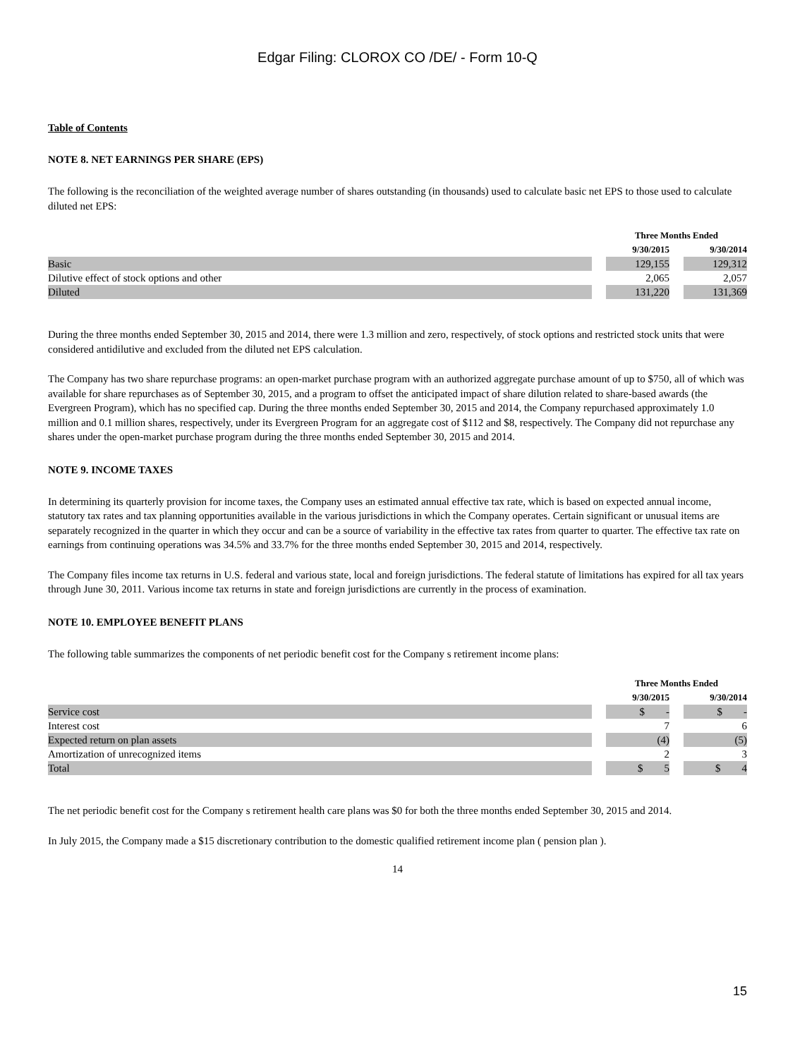Edgar Filing: CLOROX CO /DE/ - Form 10-Q
Table of Contents
NOTE 8. NET EARNINGS PER SHARE (EPS)
The following is the reconciliation of the weighted average number of shares outstanding (in thousands) used to calculate basic net EPS to those used to calculate diluted net EPS:
| | | Three Months Ended | | |
| --- | --- | --- | --- | --- |
| | | 9/30/2015 | | 9/30/2014 |
| Basic | | 129,155 | | 129,312 |
| Dilutive effect of stock options and other | | 2,065 | | 2,057 |
| Diluted | | 131,220 | | 131,369 |
During the three months ended September 30, 2015 and 2014, there were 1.3 million and zero, respectively, of stock options and restricted stock units that were considered antidilutive and excluded from the diluted net EPS calculation.
The Company has two share repurchase programs: an open-market purchase program with an authorized aggregate purchase amount of up to $750, all of which was available for share repurchases as of September 30, 2015, and a program to offset the anticipated impact of share dilution related to share-based awards (the Evergreen Program), which has no specified cap. During the three months ended September 30, 2015 and 2014, the Company repurchased approximately 1.0 million and 0.1 million shares, respectively, under its Evergreen Program for an aggregate cost of $112 and $8, respectively. The Company did not repurchase any shares under the open-market purchase program during the three months ended September 30, 2015 and 2014.
NOTE 9. INCOME TAXES
In determining its quarterly provision for income taxes, the Company uses an estimated annual effective tax rate, which is based on expected annual income, statutory tax rates and tax planning opportunities available in the various jurisdictions in which the Company operates. Certain significant or unusual items are separately recognized in the quarter in which they occur and can be a source of variability in the effective tax rates from quarter to quarter. The effective tax rate on earnings from continuing operations was 34.5% and 33.7% for the three months ended September 30, 2015 and 2014, respectively.
The Company files income tax returns in U.S. federal and various state, local and foreign jurisdictions. The federal statute of limitations has expired for all tax years through June 30, 2011. Various income tax returns in state and foreign jurisdictions are currently in the process of examination.
NOTE 10. EMPLOYEE BENEFIT PLANS
The following table summarizes the components of net periodic benefit cost for the Company s retirement income plans:
| | | Three Months Ended | | |
| --- | --- | --- | --- | --- |
| | | 9/30/2015 | | 9/30/2014 |
| Service cost | | $ - | | $ - |
| Interest cost | | 7 | | 6 |
| Expected return on plan assets | | (4) | | (5) |
| Amortization of unrecognized items | | 2 | | 3 |
| Total | | $ 5 | | $ 4 |
The net periodic benefit cost for the Company s retirement health care plans was $0 for both the three months ended September 30, 2015 and 2014.
In July 2015, the Company made a $15 discretionary contribution to the domestic qualified retirement income plan ( pension plan ).
14
15